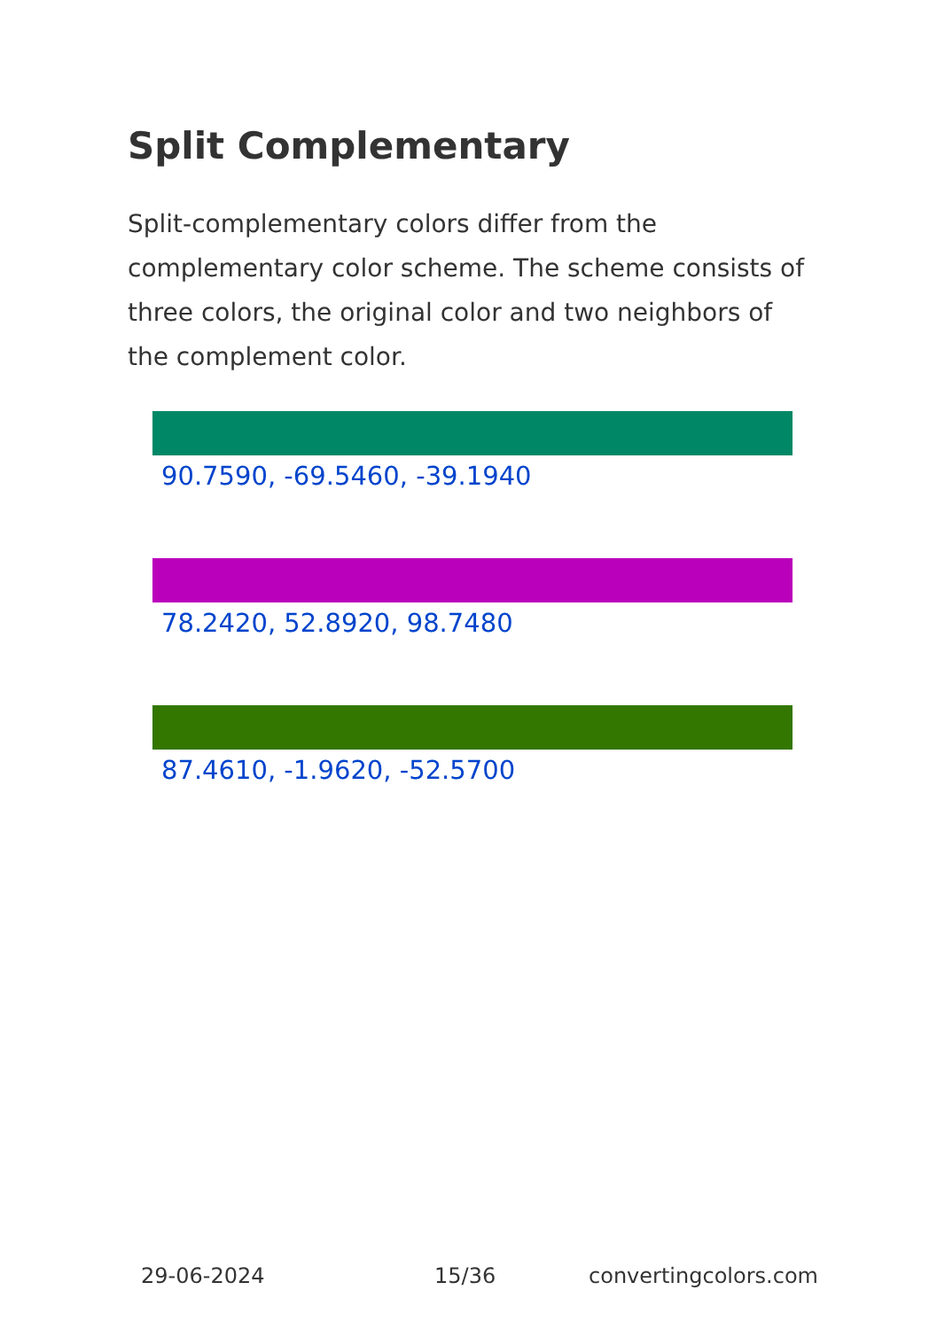Split Complementary
Split-complementary colors differ from the complementary color scheme. The scheme consists of three colors, the original color and two neighbors of the complement color.
90.7590, -69.5460, -39.1940
78.2420, 52.8920, 98.7480
87.4610, -1.9620, -52.5700
29-06-2024 15/36 convertingcolors.com